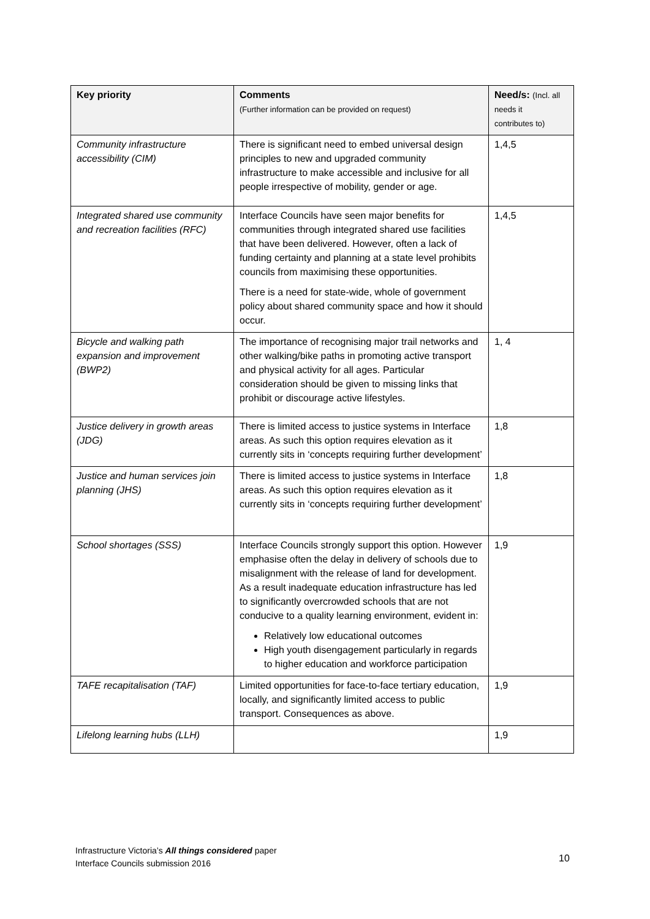| Key priority | Comments (Further information can be provided on request) | Need/s: (Incl. all needs it contributes to) |
| --- | --- | --- |
| Community infrastructure accessibility (CIM) | There is significant need to embed universal design principles to new and upgraded community infrastructure to make accessible and inclusive for all people irrespective of mobility, gender or age. | 1,4,5 |
| Integrated shared use community and recreation facilities (RFC) | Interface Councils have seen major benefits for communities through integrated shared use facilities that have been delivered. However, often a lack of funding certainty and planning at a state level prohibits councils from maximising these opportunities. There is a need for state-wide, whole of government policy about shared community space and how it should occur. | 1,4,5 |
| Bicycle and walking path expansion and improvement (BWP2) | The importance of recognising major trail networks and other walking/bike paths in promoting active transport and physical activity for all ages. Particular consideration should be given to missing links that prohibit or discourage active lifestyles. | 1, 4 |
| Justice delivery in growth areas (JDG) | There is limited access to justice systems in Interface areas. As such this option requires elevation as it currently sits in ‘concepts requiring further development’ | 1,8 |
| Justice and human services join planning (JHS) | There is limited access to justice systems in Interface areas. As such this option requires elevation as it currently sits in ‘concepts requiring further development’ | 1,8 |
| School shortages (SSS) | Interface Councils strongly support this option. However emphasise often the delay in delivery of schools due to misalignment with the release of land for development. As a result inadequate education infrastructure has led to significantly overcrowded schools that are not conducive to a quality learning environment, evident in: Relatively low educational outcomes High youth disengagement particularly in regards to higher education and workforce participation | 1,9 |
| TAFE recapitalisation (TAF) | Limited opportunities for face-to-face tertiary education, locally, and significantly limited access to public transport. Consequences as above. | 1,9 |
| Lifelong learning hubs (LLH) | | 1,9 |
Infrastructure Victoria’s All things considered paper
Interface Councils submission 2016
10